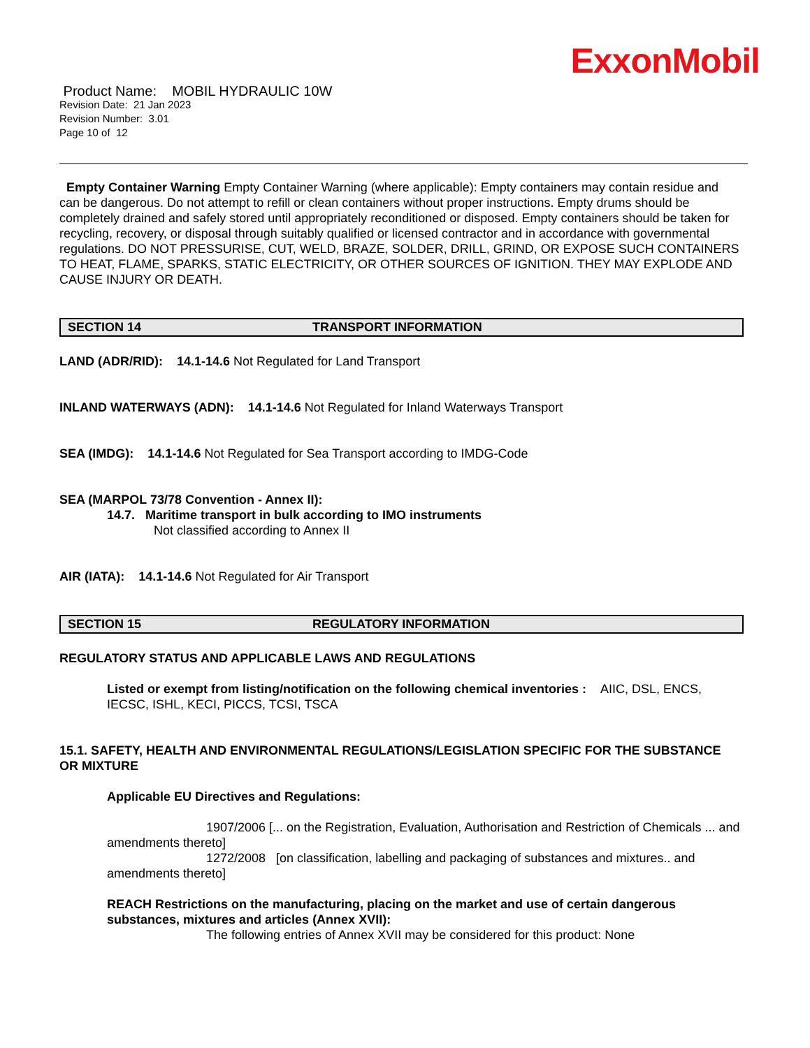ExxonMobil
Product Name: MOBIL HYDRAULIC 10W
Revision Date: 21 Jan 2023
Revision Number: 3.01
Page 10 of 12
Empty Container Warning Empty Container Warning (where applicable): Empty containers may contain residue and can be dangerous. Do not attempt to refill or clean containers without proper instructions. Empty drums should be completely drained and safely stored until appropriately reconditioned or disposed. Empty containers should be taken for recycling, recovery, or disposal through suitably qualified or licensed contractor and in accordance with governmental regulations. DO NOT PRESSURISE, CUT, WELD, BRAZE, SOLDER, DRILL, GRIND, OR EXPOSE SUCH CONTAINERS TO HEAT, FLAME, SPARKS, STATIC ELECTRICITY, OR OTHER SOURCES OF IGNITION. THEY MAY EXPLODE AND CAUSE INJURY OR DEATH.
SECTION 14 TRANSPORT INFORMATION
LAND (ADR/RID): 14.1-14.6 Not Regulated for Land Transport
INLAND WATERWAYS (ADN): 14.1-14.6 Not Regulated for Inland Waterways Transport
SEA (IMDG): 14.1-14.6 Not Regulated for Sea Transport according to IMDG-Code
SEA (MARPOL 73/78 Convention - Annex II):
14.7. Maritime transport in bulk according to IMO instruments
Not classified according to Annex II
AIR (IATA): 14.1-14.6 Not Regulated for Air Transport
SECTION 15 REGULATORY INFORMATION
REGULATORY STATUS AND APPLICABLE LAWS AND REGULATIONS
Listed or exempt from listing/notification on the following chemical inventories : AIIC, DSL, ENCS, IECSC, ISHL, KECI, PICCS, TCSI, TSCA
15.1. SAFETY, HEALTH AND ENVIRONMENTAL REGULATIONS/LEGISLATION SPECIFIC FOR THE SUBSTANCE OR MIXTURE
Applicable EU Directives and Regulations:
1907/2006 [... on the Registration, Evaluation, Authorisation and Restriction of Chemicals ... and amendments thereto]
1272/2008 [on classification, labelling and packaging of substances and mixtures.. and amendments thereto]
REACH Restrictions on the manufacturing, placing on the market and use of certain dangerous substances, mixtures and articles (Annex XVII):
The following entries of Annex XVII may be considered for this product: None